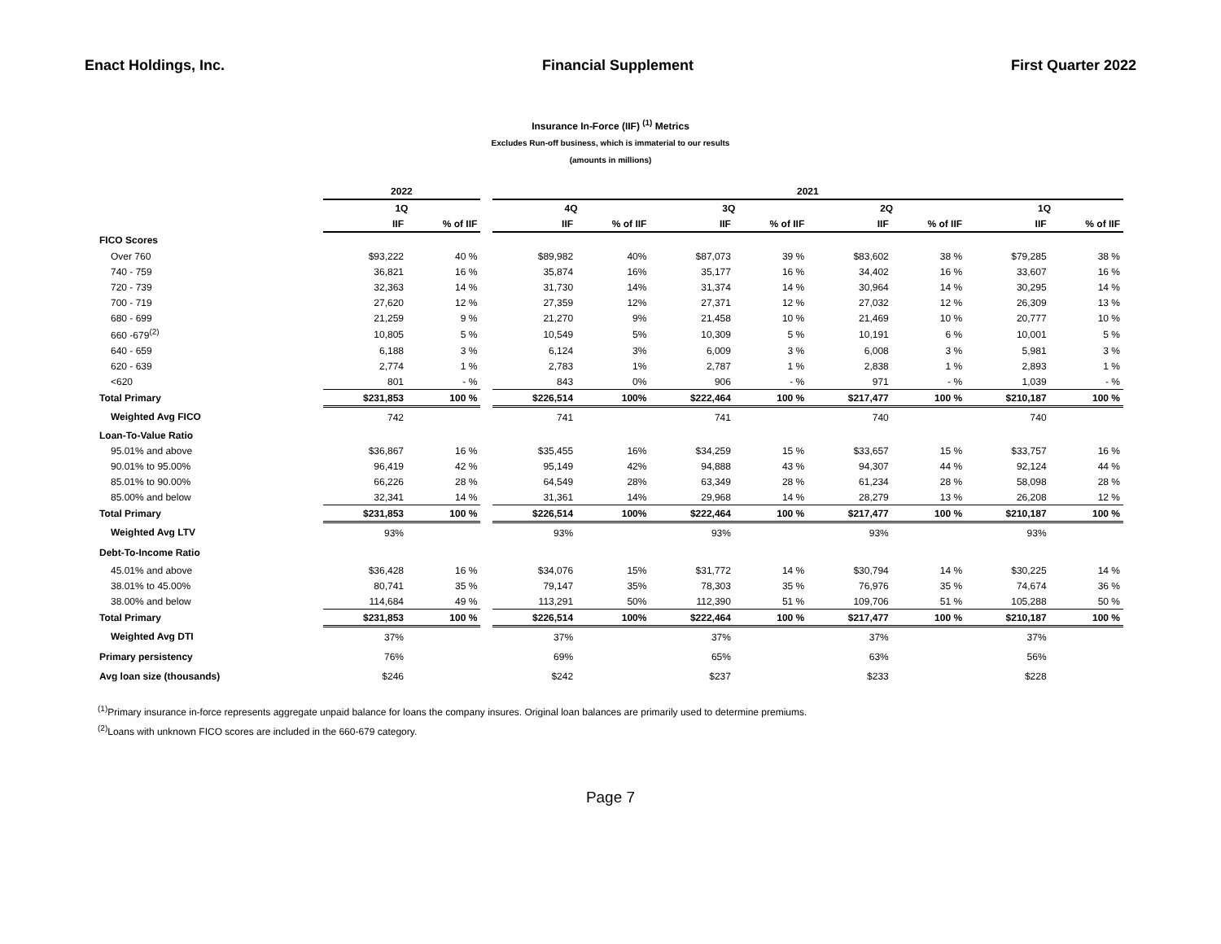Enact Holdings, Inc. Financial Supplement First Quarter 2022
Insurance In-Force (IIF) <sup>(1)</sup> Metrics
Excludes Run-off business, which is immaterial to our results
(amounts in millions)
| | 2022 | | | 2021 | | | | | | | |
| --- | --- | --- | --- | --- | --- | --- | --- | --- | --- | --- | --- |
| | 1Q | | | 4Q | | 3Q | | 2Q | | 1Q | |
| | IIF | % of IIF | | IIF | % of IIF | IIF | % of IIF | IIF | % of IIF | IIF | % of IIF |
| FICO Scores | | | | | | | | | | | |
| Over 760 | $93,222 | 40 % | | $89,982 | 40% | $87,073 | 39 % | $83,602 | 38 % | $79,285 | 38 % |
| 740 - 759 | 36,821 | 16 % | | 35,874 | 16% | 35,177 | 16 % | 34,402 | 16 % | 33,607 | 16 % |
| 720 - 739 | 32,363 | 14 % | | 31,730 | 14% | 31,374 | 14 % | 30,964 | 14 % | 30,295 | 14 % |
| 700 - 719 | 27,620 | 12 % | | 27,359 | 12% | 27,371 | 12 % | 27,032 | 12 % | 26,309 | 13 % |
| 680 - 699 | 21,259 | 9 % | | 21,270 | 9% | 21,458 | 10 % | 21,469 | 10 % | 20,777 | 10 % |
| 660 -679<sup>(2)</sup> | 10,805 | 5 % | | 10,549 | 5% | 10,309 | 5 % | 10,191 | 6 % | 10,001 | 5 % |
| 640 - 659 | 6,188 | 3 % | | 6,124 | 3% | 6,009 | 3 % | 6,008 | 3 % | 5,981 | 3 % |
| 620 - 639 | 2,774 | 1 % | | 2,783 | 1% | 2,787 | 1 % | 2,838 | 1 % | 2,893 | 1 % |
| <620 | 801 | - % | | 843 | 0% | 906 | - % | 971 | - % | 1,039 | - % |
| Total Primary | $231,853 | 100 % | | $226,514 | 100% | $222,464 | 100 % | $217,477 | 100 % | $210,187 | 100 % |
| Weighted Avg FICO | 742 | | | 741 | | 741 | | 740 | | 740 | |
| Loan-To-Value Ratio | | | | | | | | | | | |
| 95.01% and above | $36,867 | 16 % | | $35,455 | 16% | $34,259 | 15 % | $33,657 | 15 % | $33,757 | 16 % |
| 90.01% to 95.00% | 96,419 | 42 % | | 95,149 | 42% | 94,888 | 43 % | 94,307 | 44 % | 92,124 | 44 % |
| 85.01% to 90.00% | 66,226 | 28 % | | 64,549 | 28% | 63,349 | 28 % | 61,234 | 28 % | 58,098 | 28 % |
| 85.00% and below | 32,341 | 14 % | | 31,361 | 14% | 29,968 | 14 % | 28,279 | 13 % | 26,208 | 12 % |
| Total Primary | $231,853 | 100 % | | $226,514 | 100% | $222,464 | 100 % | $217,477 | 100 % | $210,187 | 100 % |
| Weighted Avg LTV | 93% | | | 93% | | 93% | | 93% | | 93% | |
| Debt-To-Income Ratio | | | | | | | | | | | |
| 45.01% and above | $36,428 | 16 % | | $34,076 | 15% | $31,772 | 14 % | $30,794 | 14 % | $30,225 | 14 % |
| 38.01% to 45.00% | 80,741 | 35 % | | 79,147 | 35% | 78,303 | 35 % | 76,976 | 35 % | 74,674 | 36 % |
| 38.00% and below | 114,684 | 49 % | | 113,291 | 50% | 112,390 | 51 % | 109,706 | 51 % | 105,288 | 50 % |
| Total Primary | $231,853 | 100 % | | $226,514 | 100% | $222,464 | 100 % | $217,477 | 100 % | $210,187 | 100 % |
| Weighted Avg DTI | 37% | | | 37% | | 37% | | 37% | | 37% | |
| Primary persistency | 76% | | | 69% | | 65% | | 63% | | 56% | |
| Avg loan size (thousands) | $246 | | | $242 | | $237 | | $233 | | $228 | |
<sup>(1)</sup> Primary insurance in-force represents aggregate unpaid balance for loans the company insures. Original loan balances are primarily used to determine premiums.
<sup>(2)</sup> Loans with unknown FICO scores are included in the 660-679 category.
Page 7